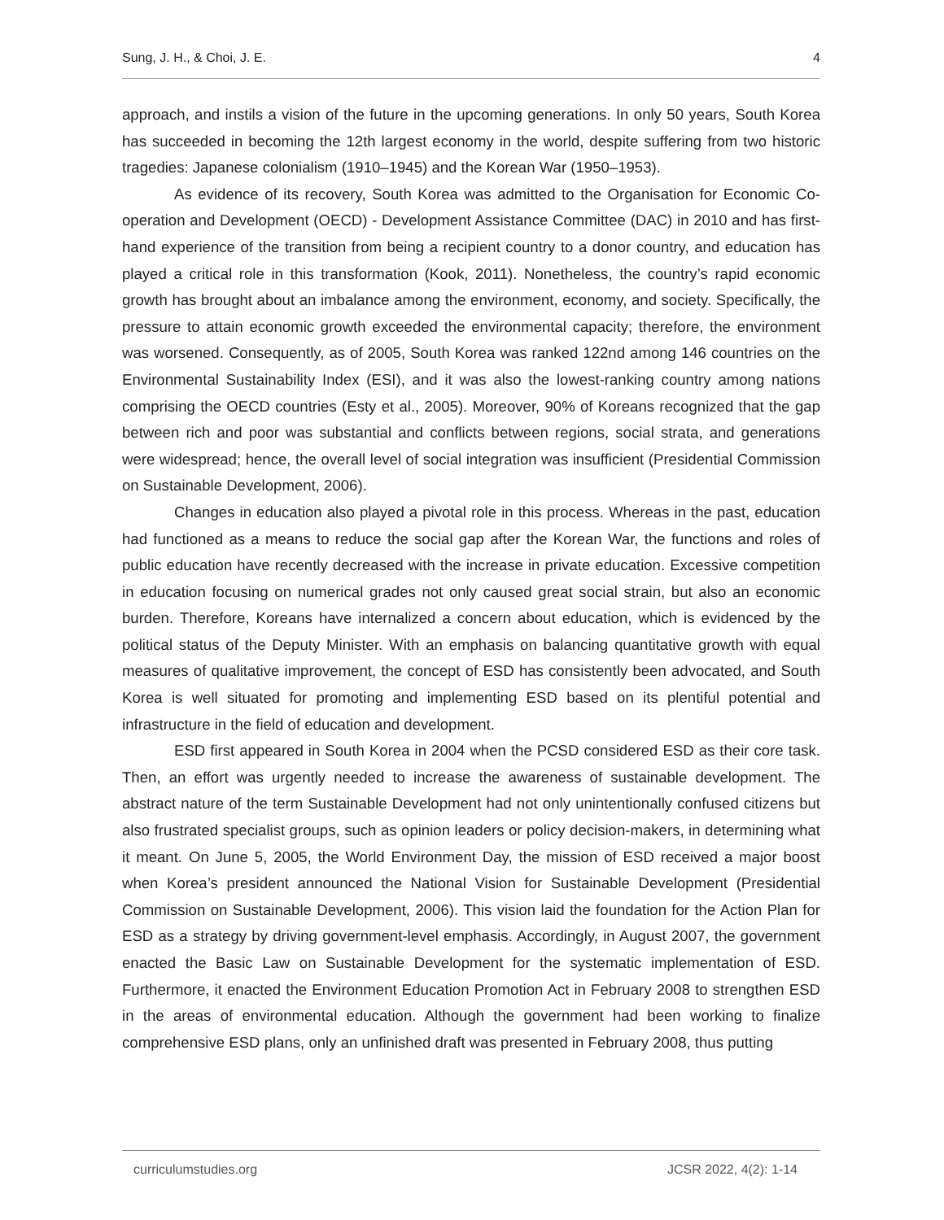Sung, J. H., & Choi, J. E. 4
approach, and instils a vision of the future in the upcoming generations. In only 50 years, South Korea has succeeded in becoming the 12th largest economy in the world, despite suffering from two historic tragedies: Japanese colonialism (1910–1945) and the Korean War (1950–1953).
As evidence of its recovery, South Korea was admitted to the Organisation for Economic Co-operation and Development (OECD) - Development Assistance Committee (DAC) in 2010 and has first-hand experience of the transition from being a recipient country to a donor country, and education has played a critical role in this transformation (Kook, 2011). Nonetheless, the country’s rapid economic growth has brought about an imbalance among the environment, economy, and society. Specifically, the pressure to attain economic growth exceeded the environmental capacity; therefore, the environment was worsened. Consequently, as of 2005, South Korea was ranked 122nd among 146 countries on the Environmental Sustainability Index (ESI), and it was also the lowest-ranking country among nations comprising the OECD countries (Esty et al., 2005). Moreover, 90% of Koreans recognized that the gap between rich and poor was substantial and conflicts between regions, social strata, and generations were widespread; hence, the overall level of social integration was insufficient (Presidential Commission on Sustainable Development, 2006).
Changes in education also played a pivotal role in this process. Whereas in the past, education had functioned as a means to reduce the social gap after the Korean War, the functions and roles of public education have recently decreased with the increase in private education. Excessive competition in education focusing on numerical grades not only caused great social strain, but also an economic burden. Therefore, Koreans have internalized a concern about education, which is evidenced by the political status of the Deputy Minister. With an emphasis on balancing quantitative growth with equal measures of qualitative improvement, the concept of ESD has consistently been advocated, and South Korea is well situated for promoting and implementing ESD based on its plentiful potential and infrastructure in the field of education and development.
ESD first appeared in South Korea in 2004 when the PCSD considered ESD as their core task. Then, an effort was urgently needed to increase the awareness of sustainable development. The abstract nature of the term Sustainable Development had not only unintentionally confused citizens but also frustrated specialist groups, such as opinion leaders or policy decision-makers, in determining what it meant. On June 5, 2005, the World Environment Day, the mission of ESD received a major boost when Korea’s president announced the National Vision for Sustainable Development (Presidential Commission on Sustainable Development, 2006). This vision laid the foundation for the Action Plan for ESD as a strategy by driving government-level emphasis. Accordingly, in August 2007, the government enacted the Basic Law on Sustainable Development for the systematic implementation of ESD. Furthermore, it enacted the Environment Education Promotion Act in February 2008 to strengthen ESD in the areas of environmental education. Although the government had been working to finalize comprehensive ESD plans, only an unfinished draft was presented in February 2008, thus putting
curriculumstudies.org JCSR 2022, 4(2): 1-14